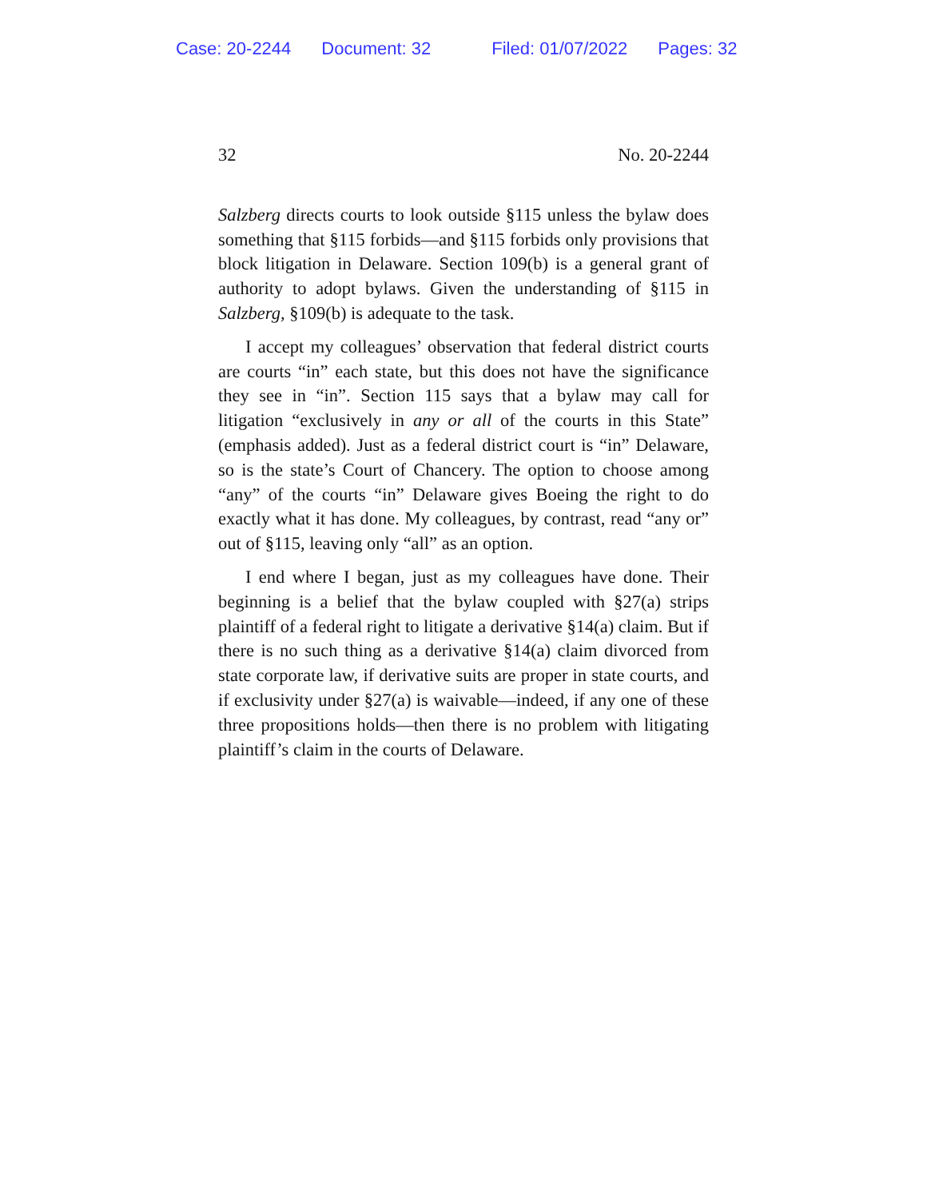Case: 20-2244 Document: 32 Filed: 01/07/2022 Pages: 32
32 No. 20-2244
Salzberg directs courts to look outside §115 unless the bylaw does something that §115 forbids—and §115 forbids only provisions that block litigation in Delaware. Section 109(b) is a general grant of authority to adopt bylaws. Given the understanding of §115 in Salzberg, §109(b) is adequate to the task.
I accept my colleagues’ observation that federal district courts are courts “in” each state, but this does not have the significance they see in “in”. Section 115 says that a bylaw may call for litigation “exclusively in any or all of the courts in this State” (emphasis added). Just as a federal district court is “in” Delaware, so is the state’s Court of Chancery. The option to choose among “any” of the courts “in” Delaware gives Boeing the right to do exactly what it has done. My colleagues, by contrast, read “any or” out of §115, leaving only “all” as an option.
I end where I began, just as my colleagues have done. Their beginning is a belief that the bylaw coupled with §27(a) strips plaintiff of a federal right to litigate a derivative §14(a) claim. But if there is no such thing as a derivative §14(a) claim divorced from state corporate law, if derivative suits are proper in state courts, and if exclusivity under §27(a) is waivable—indeed, if any one of these three propositions holds—then there is no problem with litigating plaintiff’s claim in the courts of Delaware.